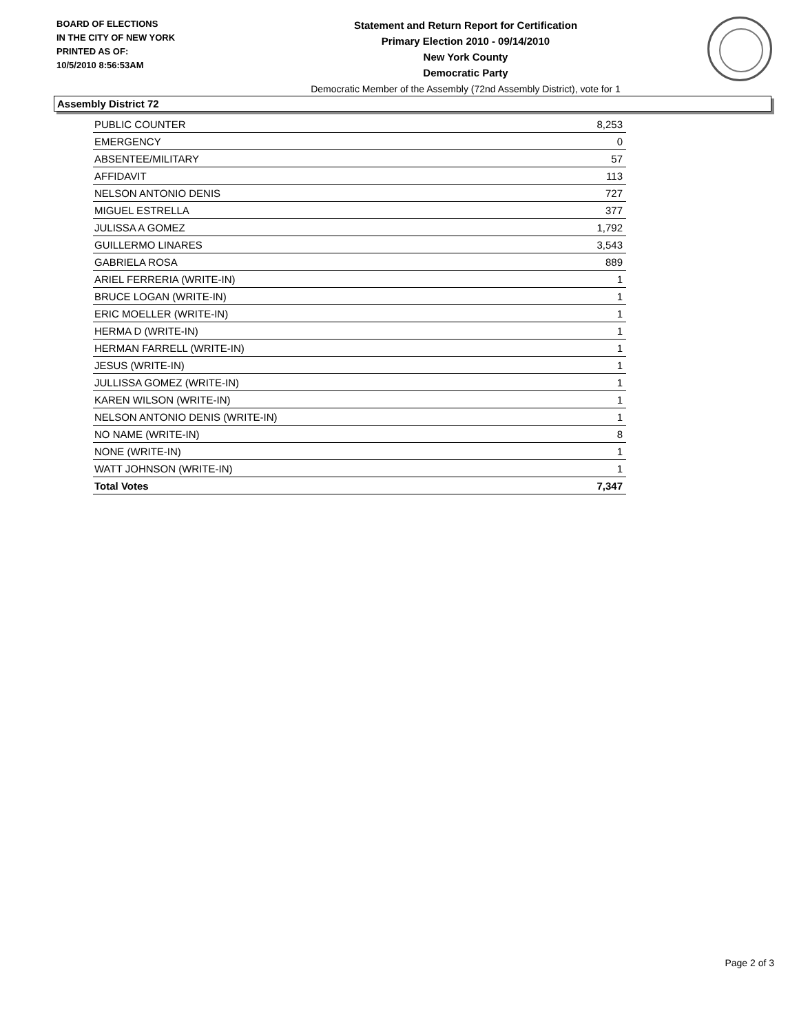BOARD OF ELECTIONS
IN THE CITY OF NEW YORK
PRINTED AS OF:
10/5/2010 8:56:53AM
Statement and Return Report for Certification
Primary Election 2010 - 09/14/2010
New York County
Democratic Party
Democratic Member of the Assembly (72nd Assembly District), vote for 1
Assembly District 72
| PUBLIC COUNTER | 8,253 |
| EMERGENCY | 0 |
| ABSENTEE/MILITARY | 57 |
| AFFIDAVIT | 113 |
| NELSON ANTONIO DENIS | 727 |
| MIGUEL ESTRELLA | 377 |
| JULISSA A GOMEZ | 1,792 |
| GUILLERMO LINARES | 3,543 |
| GABRIELA ROSA | 889 |
| ARIEL FERRERIA (WRITE-IN) | 1 |
| BRUCE LOGAN (WRITE-IN) | 1 |
| ERIC MOELLER (WRITE-IN) | 1 |
| HERMA D (WRITE-IN) | 1 |
| HERMAN FARRELL (WRITE-IN) | 1 |
| JESUS (WRITE-IN) | 1 |
| JULLISSA GOMEZ (WRITE-IN) | 1 |
| KAREN WILSON (WRITE-IN) | 1 |
| NELSON ANTONIO DENIS (WRITE-IN) | 1 |
| NO NAME (WRITE-IN) | 8 |
| NONE (WRITE-IN) | 1 |
| WATT JOHNSON (WRITE-IN) | 1 |
| Total Votes | 7,347 |
Page 2 of 3